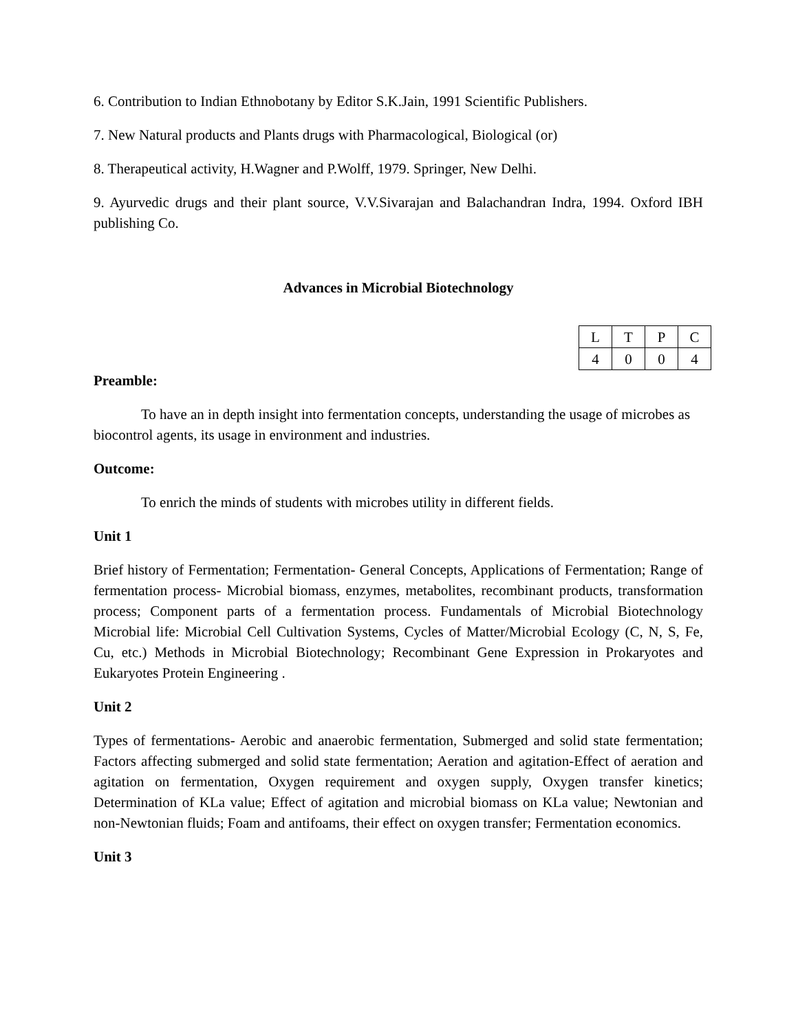6. Contribution to Indian Ethnobotany by Editor S.K.Jain, 1991 Scientific Publishers.
7. New Natural products and Plants drugs with Pharmacological, Biological (or)
8. Therapeutical activity, H.Wagner and P.Wolff, 1979. Springer, New Delhi.
9. Ayurvedic drugs and their plant source, V.V.Sivarajan and Balachandran Indra, 1994. Oxford IBH publishing Co.
Advances in Microbial Biotechnology
| L | T | P | C |
| 4 | 0 | 0 | 4 |
Preamble:
To have an in depth insight into fermentation concepts, understanding the usage of microbes as biocontrol agents, its usage in environment and industries.
Outcome:
To enrich the minds of students with microbes utility in different fields.
Unit 1
Brief history of Fermentation; Fermentation- General Concepts, Applications of Fermentation; Range of fermentation process- Microbial biomass, enzymes, metabolites, recombinant products, transformation process; Component parts of a fermentation process. Fundamentals of Microbial Biotechnology Microbial life: Microbial Cell Cultivation Systems, Cycles of Matter/Microbial Ecology (C, N, S, Fe, Cu, etc.) Methods in Microbial Biotechnology; Recombinant Gene Expression in Prokaryotes and Eukaryotes Protein Engineering .
Unit 2
Types of fermentations- Aerobic and anaerobic fermentation, Submerged and solid state fermentation; Factors affecting submerged and solid state fermentation; Aeration and agitation-Effect of aeration and agitation on fermentation, Oxygen requirement and oxygen supply, Oxygen transfer kinetics; Determination of KLa value; Effect of agitation and microbial biomass on KLa value; Newtonian and non-Newtonian fluids; Foam and antifoams, their effect on oxygen transfer; Fermentation economics.
Unit 3